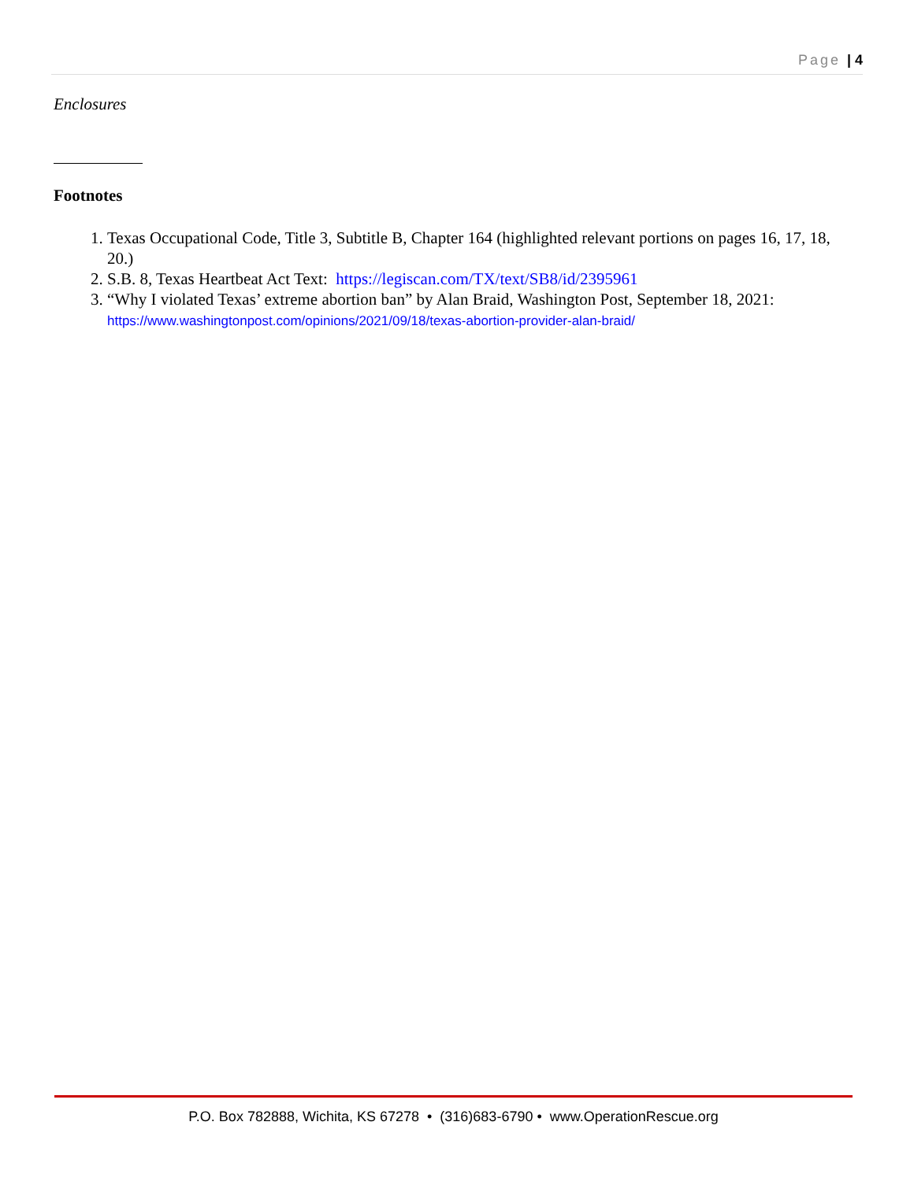Page | 4
Enclosures
Footnotes
1. Texas Occupational Code, Title 3, Subtitle B, Chapter 164 (highlighted relevant portions on pages 16, 17, 18, 20.)
2. S.B. 8, Texas Heartbeat Act Text: https://legiscan.com/TX/text/SB8/id/2395961
3. “Why I violated Texas’ extreme abortion ban” by Alan Braid, Washington Post, September 18, 2021: https://www.washingtonpost.com/opinions/2021/09/18/texas-abortion-provider-alan-braid/
P.O. Box 782888, Wichita, KS 67278 • (316)683-6790 • www.OperationRescue.org